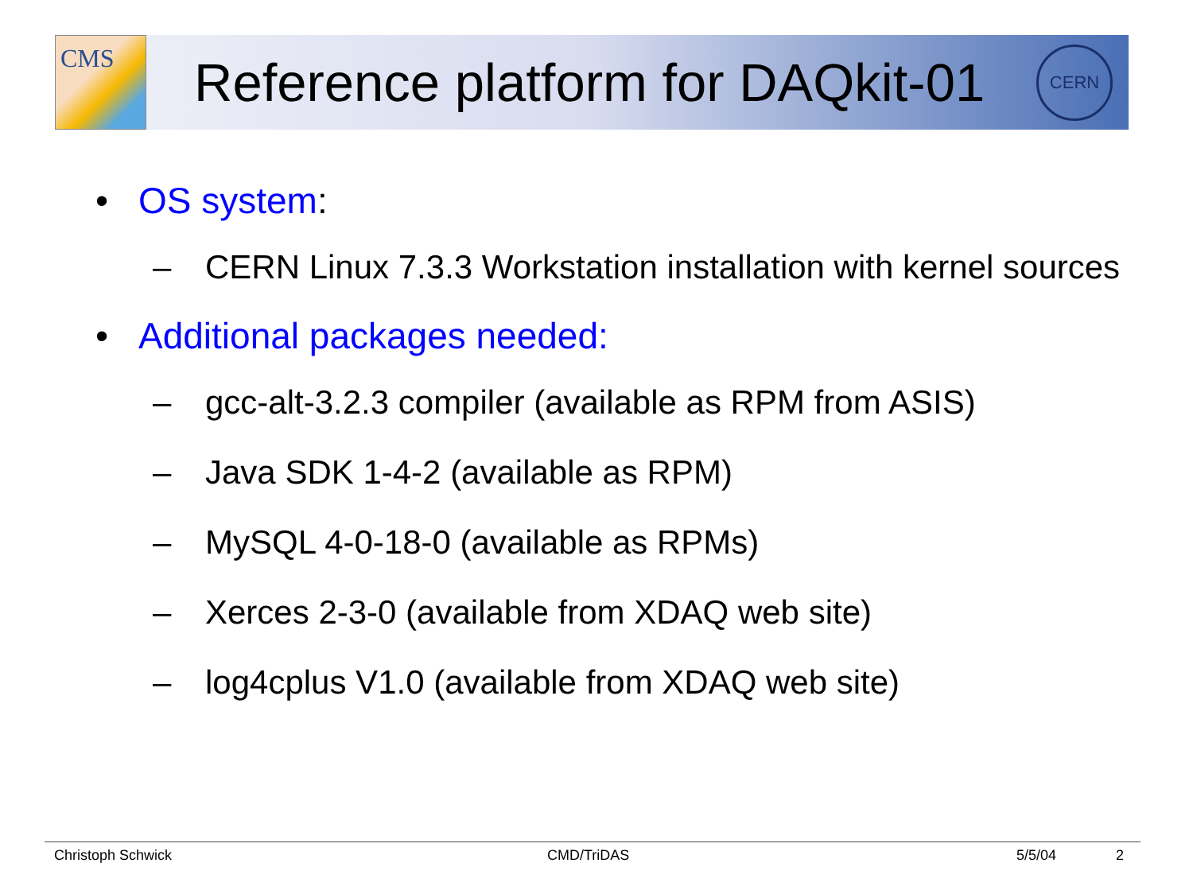CMS
Reference platform for DAQkit-01
CERN
• OS system:
– CERN Linux 7.3.3 Workstation installation with kernel sources
• Additional packages needed:
– gcc-alt-3.2.3 compiler (available as RPM from ASIS)
– Java SDK 1-4-2 (available as RPM)
– MySQL 4-0-18-0 (available as RPMs)
– Xerces 2-3-0 (available from XDAQ web site)
– log4cplus V1.0 (available from XDAQ web site)
Christoph Schwick CMD/TriDAS 5/5/04 2